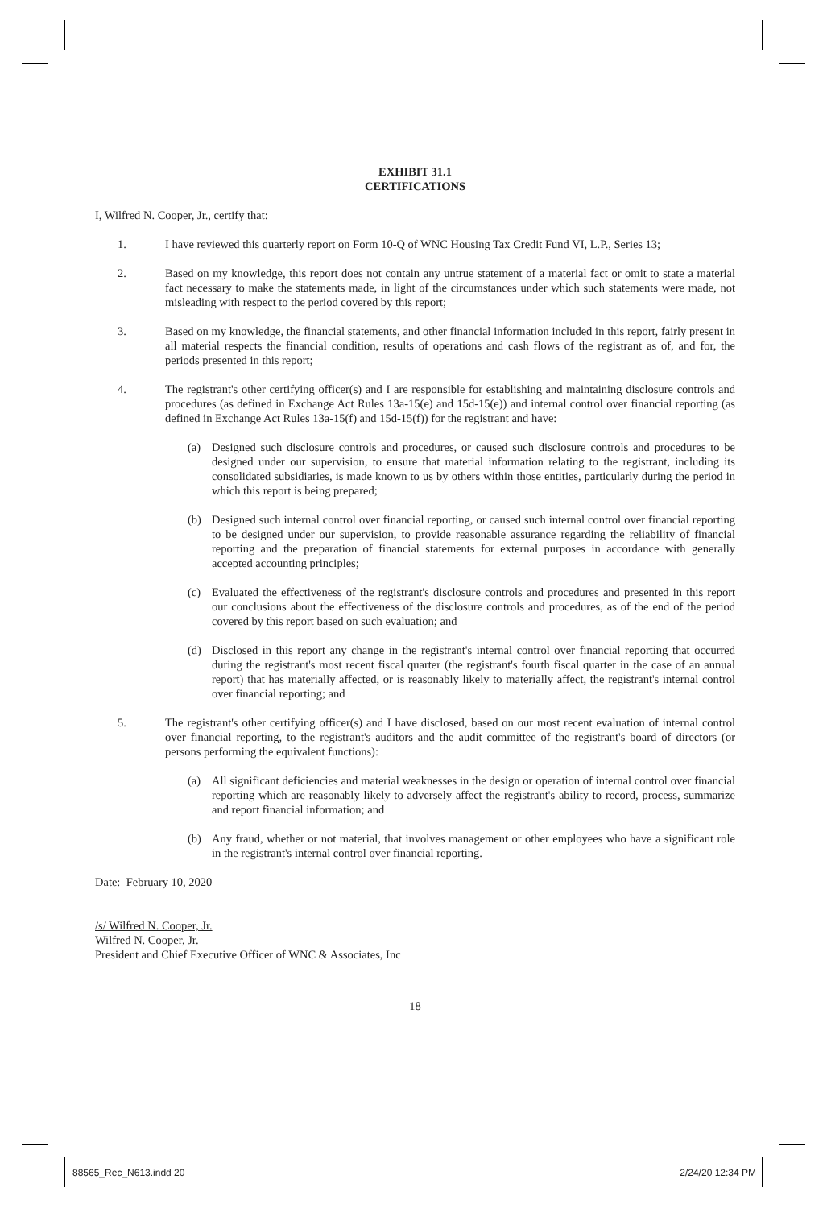EXHIBIT 31.1
CERTIFICATIONS
I, Wilfred N. Cooper, Jr., certify that:
1. I have reviewed this quarterly report on Form 10-Q of WNC Housing Tax Credit Fund VI, L.P., Series 13;
2. Based on my knowledge, this report does not contain any untrue statement of a material fact or omit to state a material fact necessary to make the statements made, in light of the circumstances under which such statements were made, not misleading with respect to the period covered by this report;
3. Based on my knowledge, the financial statements, and other financial information included in this report, fairly present in all material respects the financial condition, results of operations and cash flows of the registrant as of, and for, the periods presented in this report;
4. The registrant's other certifying officer(s) and I are responsible for establishing and maintaining disclosure controls and procedures (as defined in Exchange Act Rules 13a-15(e) and 15d-15(e)) and internal control over financial reporting (as defined in Exchange Act Rules 13a-15(f) and 15d-15(f)) for the registrant and have:
(a) Designed such disclosure controls and procedures, or caused such disclosure controls and procedures to be designed under our supervision, to ensure that material information relating to the registrant, including its consolidated subsidiaries, is made known to us by others within those entities, particularly during the period in which this report is being prepared;
(b) Designed such internal control over financial reporting, or caused such internal control over financial reporting to be designed under our supervision, to provide reasonable assurance regarding the reliability of financial reporting and the preparation of financial statements for external purposes in accordance with generally accepted accounting principles;
(c) Evaluated the effectiveness of the registrant's disclosure controls and procedures and presented in this report our conclusions about the effectiveness of the disclosure controls and procedures, as of the end of the period covered by this report based on such evaluation; and
(d) Disclosed in this report any change in the registrant's internal control over financial reporting that occurred during the registrant's most recent fiscal quarter (the registrant's fourth fiscal quarter in the case of an annual report) that has materially affected, or is reasonably likely to materially affect, the registrant's internal control over financial reporting; and
5. The registrant's other certifying officer(s) and I have disclosed, based on our most recent evaluation of internal control over financial reporting, to the registrant's auditors and the audit committee of the registrant's board of directors (or persons performing the equivalent functions):
(a) All significant deficiencies and material weaknesses in the design or operation of internal control over financial reporting which are reasonably likely to adversely affect the registrant's ability to record, process, summarize and report financial information; and
(b) Any fraud, whether or not material, that involves management or other employees who have a significant role in the registrant's internal control over financial reporting.
Date: February 10, 2020
/s/ Wilfred N. Cooper, Jr.
Wilfred N. Cooper, Jr.
President and Chief Executive Officer of WNC & Associates, Inc
18
88565_Rec_N613.indd 20 2/24/20 12:34 PM